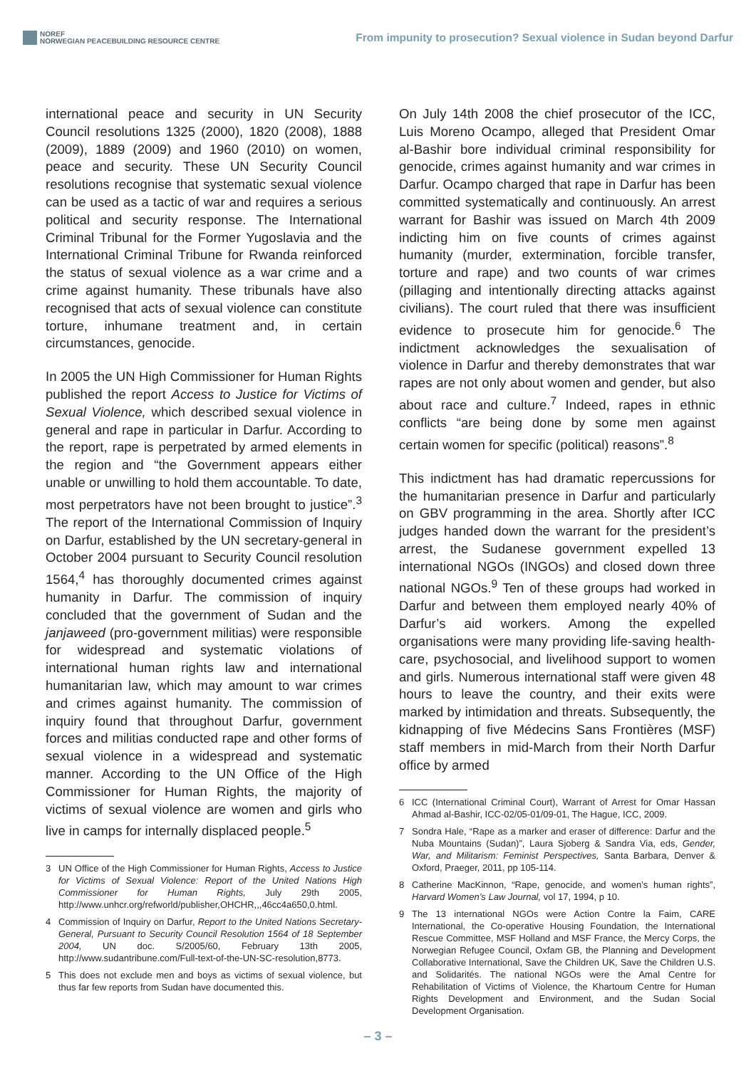NOREF
NORWEGIAN PEACEBUILDING RESOURCE CENTRE
From impunity to prosecution? Sexual violence in Sudan beyond Darfur
international peace and security in UN Security Council resolutions 1325 (2000), 1820 (2008), 1888 (2009), 1889 (2009) and 1960 (2010) on women, peace and security. These UN Security Council resolutions recognise that systematic sexual violence can be used as a tactic of war and requires a serious political and security response. The International Criminal Tribunal for the Former Yugoslavia and the International Criminal Tribune for Rwanda reinforced the status of sexual violence as a war crime and a crime against humanity. These tribunals have also recognised that acts of sexual violence can constitute torture, inhumane treatment and, in certain circumstances, genocide.
In 2005 the UN High Commissioner for Human Rights published the report Access to Justice for Victims of Sexual Violence, which described sexual violence in general and rape in particular in Darfur. According to the report, rape is perpetrated by armed elements in the region and “the Government appears either unable or unwilling to hold them accountable. To date, most perpetrators have not been brought to justice”.<sup>3</sup> The report of the International Commission of Inquiry on Darfur, established by the UN secretary-general in October 2004 pursuant to Security Council resolution 1564,<sup>4</sup> has thoroughly documented crimes against humanity in Darfur. The commission of inquiry concluded that the government of Sudan and the janjaweed (pro-government militias) were responsible for widespread and systematic violations of international human rights law and international humanitarian law, which may amount to war crimes and crimes against humanity. The commission of inquiry found that throughout Darfur, government forces and militias conducted rape and other forms of sexual violence in a widespread and systematic manner. According to the UN Office of the High Commissioner for Human Rights, the majority of victims of sexual violence are women and girls who live in camps for internally displaced people.<sup>5</sup>
3 UN Office of the High Commissioner for Human Rights, Access to Justice for Victims of Sexual Violence: Report of the United Nations High Commissioner for Human Rights, July 29th 2005, http://www.unhcr.org/refworld/publisher,OHCHR,,,46cc4a650,0.html.
4 Commission of Inquiry on Darfur, Report to the United Nations Secretary-General, Pursuant to Security Council Resolution 1564 of 18 September 2004, UN doc. S/2005/60, February 13th 2005, http://www.sudantribune.com/Full-text-of-the-UN-SC-resolution,8773.
5 This does not exclude men and boys as victims of sexual violence, but thus far few reports from Sudan have documented this.
On July 14th 2008 the chief prosecutor of the ICC, Luis Moreno Ocampo, alleged that President Omar al-Bashir bore individual criminal responsibility for genocide, crimes against humanity and war crimes in Darfur. Ocampo charged that rape in Darfur has been committed systematically and continuously. An arrest warrant for Bashir was issued on March 4th 2009 indicting him on five counts of crimes against humanity (murder, extermination, forcible transfer, torture and rape) and two counts of war crimes (pillaging and intentionally directing attacks against civilians). The court ruled that there was insufficient evidence to prosecute him for genocide.<sup>6</sup> The indictment acknowledges the sexualisation of violence in Darfur and thereby demonstrates that war rapes are not only about women and gender, but also about race and culture.<sup>7</sup> Indeed, rapes in ethnic conflicts “are being done by some men against certain women for specific (political) reasons”.<sup>8</sup>
This indictment has had dramatic repercussions for the humanitarian presence in Darfur and particularly on GBV programming in the area. Shortly after ICC judges handed down the warrant for the president’s arrest, the Sudanese government expelled 13 international NGOs (INGOs) and closed down three national NGOs.<sup>9</sup> Ten of these groups had worked in Darfur and between them employed nearly 40% of Darfur’s aid workers. Among the expelled organisations were many providing life-saving health-care, psychosocial, and livelihood support to women and girls. Numerous international staff were given 48 hours to leave the country, and their exits were marked by intimidation and threats. Subsequently, the kidnapping of five Médecins Sans Frontières (MSF) staff members in mid-March from their North Darfur office by armed
6 ICC (International Criminal Court), Warrant of Arrest for Omar Hassan Ahmad al-Bashir, ICC-02/05-01/09-01, The Hague, ICC, 2009.
7 Sondra Hale, “Rape as a marker and eraser of difference: Darfur and the Nuba Mountains (Sudan)”, Laura Sjoberg & Sandra Via, eds, Gender, War, and Militarism: Feminist Perspectives, Santa Barbara, Denver & Oxford, Praeger, 2011, pp 105-114.
8 Catherine MacKinnon, “Rape, genocide, and women’s human rights”, Harvard Women’s Law Journal, vol 17, 1994, p 10.
9 The 13 international NGOs were Action Contre la Faim, CARE International, the Co-operative Housing Foundation, the International Rescue Committee, MSF Holland and MSF France, the Mercy Corps, the Norwegian Refugee Council, Oxfam GB, the Planning and Development Collaborative International, Save the Children UK, Save the Children U.S. and Solidarités. The national NGOs were the Amal Centre for Rehabilitation of Victims of Violence, the Khartoum Centre for Human Rights Development and Environment, and the Sudan Social Development Organisation.
– 3 –